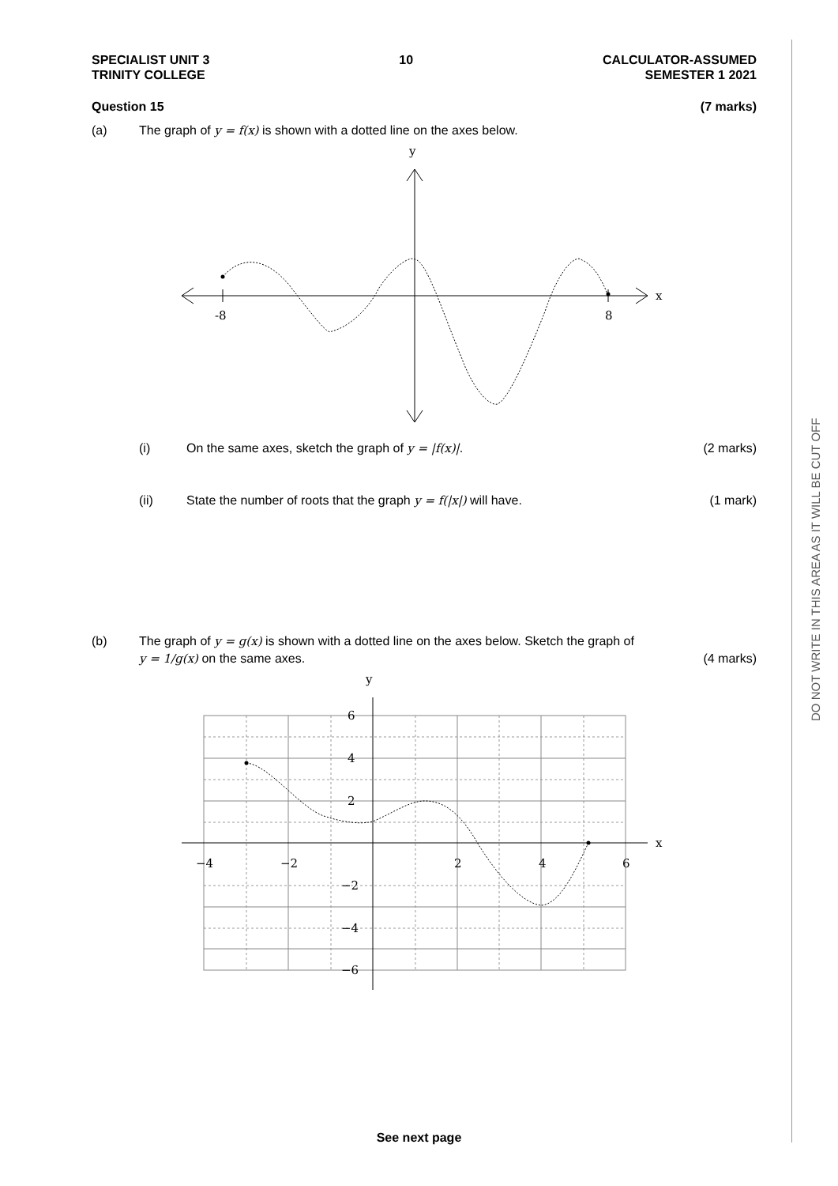DO NOT WRITE IN THIS AREA AS IT WILL BE CUT OFF
SPECIALIST UNIT 3
TRINITY COLLEGE
10 CALCULATOR-ASSUMED
SEMESTER 1 2021
Question 15 (7 marks)
(a) The graph of y = f(x) is shown with a dotted line on the axes below.
y
x
-8
8
(i) On the same axes, sketch the graph of y = |f(x)|.
(2 marks)
(ii) State the number of roots that the graph y = f(|x|) will have.
(1 mark)
(b) The graph of y = g(x) is shown with a dotted line on the axes below. Sketch the graph of
y = 1/g(x) on the same axes. (4 marks)
y
x
−4
−2
2
4
6
6
4
2
−2
−4
−6
See next page